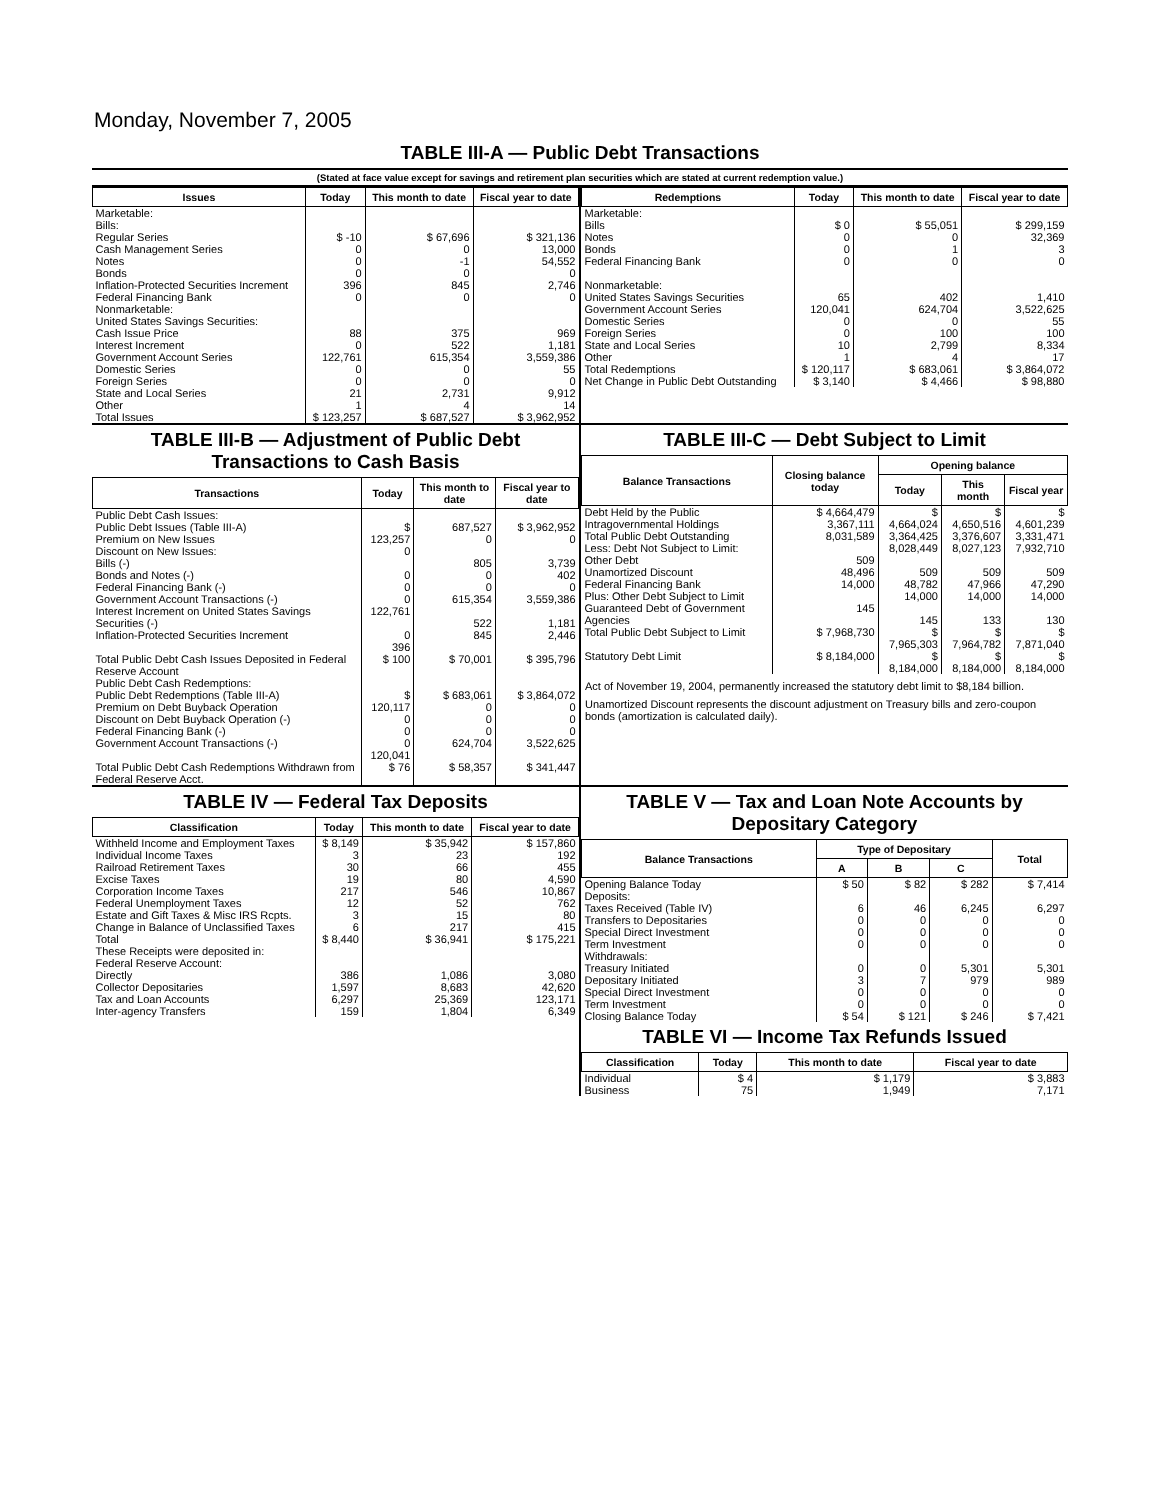Monday, November 7, 2005
TABLE III-A — Public Debt Transactions
(Stated at face value except for savings and retirement plan securities which are stated at current redemption value.)
| Issues | Today | This month to date | Fiscal year to date |
| --- | --- | --- | --- |
| Marketable: Bills: Regular Series Cash Management Series Notes Bonds Inflation-Protected Securities Increment Federal Financing Bank Nonmarketable: United States Savings Securities: Cash Issue Price Interest Increment Government Account Series Domestic Series Foreign Series State and Local Series Other | $ -10 0 0 0 396 0 88 0 122,761 0 0 21 1 | $ 67,696 0 -1 0 845 0 375 522 615,354 0 0 2,731 4 | $ 321,136 13,000 54,552 0 2,746 0 969 1,181 3,559,386 55 0 9,912 14 |
| Total Issues | $ 123,257 | $ 687,527 | $ 3,962,952 |
| Redemptions | Today | This month to date | Fiscal year to date |
| --- | --- | --- | --- |
| Marketable: Bills Notes Bonds Federal Financing Bank Nonmarketable: United States Savings Securities Government Account Series Domestic Series Foreign Series State and Local Series Other | $ 0 0 0 0 65 120,041 0 0 10 1 | $ 55,051 0 1 0 402 624,704 0 100 2,799 4 | $ 299,159 32,369 3 0 1,410 3,522,625 55 100 8,334 17 |
| Total Redemptions | $ 120,117 | $ 683,061 | $ 3,864,072 |
| Net Change in Public Debt Outstanding | $ 3,140 | $ 4,466 | $ 98,880 |
TABLE III-B — Adjustment of Public Debt Transactions to Cash Basis
| Transactions | Today | This month to date | Fiscal year to date |
| --- | --- | --- | --- |
| Public Debt Cash Issues: Public Debt Issues (Table III-A) Premium on New Issues Discount on New Issues: Bills (-) Bonds and Notes (-) Federal Financing Bank (-) Government Account Transactions (-) Interest Increment on United States Savings Securities (-) Inflation-Protected Securities Increment | $ 123,257 0 0 0 0 122,761 0 396 | 687,527 0 805 0 0 615,354 522 845 | $ 3,962,952 0 3,739 402 0 3,559,386 1,181 2,446 |
| Total Public Debt Cash Issues Deposited in Federal Reserve Account | $ 100 | $ 70,001 | $ 395,796 |
| Public Debt Cash Redemptions: Public Debt Redemptions (Table III-A) Premium on Debt Buyback Operation Discount on Debt Buyback Operation (-) Federal Financing Bank (-) Government Account Transactions (-) | $ 120,117 0 0 0 120,041 | $ 683,061 0 0 0 624,704 | $ 3,864,072 0 0 0 3,522,625 |
| Total Public Debt Cash Redemptions Withdrawn from Federal Reserve Acct. | $ 76 | $ 58,357 | $ 341,447 |
TABLE III-C — Debt Subject to Limit
| Balance Transactions | Closing balance today | Opening balance | | |
| --- | --- | --- | --- | --- |
| | | Today | This month | Fiscal year |
| Debt Held by the Public Intragovernmental Holdings Total Public Debt Outstanding Less: Debt Not Subject to Limit: Other Debt Unamortized Discount Federal Financing Bank Plus: Other Debt Subject to Limit Guaranteed Debt of Government Agencies | $ 4,664,479 3,367,111 8,031,589 509 48,496 14,000 145 | $ 4,664,024 3,364,425 8,028,449 509 48,782 14,000 145 | $ 4,650,516 3,376,607 8,027,123 509 47,966 14,000 133 | $ 4,601,239 3,331,471 7,932,710 509 47,290 14,000 130 |
| Total Public Debt Subject to Limit | $ 7,968,730 | $ 7,965,303 | $ 7,964,782 | $ 7,871,040 |
| Statutory Debt Limit | $ 8,184,000 | $ 8,184,000 | $ 8,184,000 | $ 8,184,000 |
Act of November 19, 2004, permanently increased the statutory debt limit to $8,184 billion.
Unamortized Discount represents the discount adjustment on Treasury bills and zero-coupon bonds (amortization is calculated daily).
TABLE IV — Federal Tax Deposits
| Classification | Today | This month to date | Fiscal year to date |
| --- | --- | --- | --- |
| Withheld Income and Employment Taxes Individual Income Taxes Railroad Retirement Taxes Excise Taxes Corporation Income Taxes Federal Unemployment Taxes Estate and Gift Taxes & Misc IRS Rcpts. Change in Balance of Unclassified Taxes | $ 8,149 3 30 19 217 12 3 6 | $ 35,942 23 66 80 546 52 15 217 | $ 157,860 192 455 4,590 10,867 762 80 415 |
| Total | $ 8,440 | $ 36,941 | $ 175,221 |
| These Receipts were deposited in: Federal Reserve Account: Directly Collector Depositaries Tax and Loan Accounts Inter-agency Transfers | 386 1,597 6,297 159 | 1,086 8,683 25,369 1,804 | 3,080 42,620 123,171 6,349 |
TABLE V — Tax and Loan Note Accounts by Depositary Category
| Balance Transactions | Type of Depositary | | | Total |
| --- | --- | --- | --- | --- |
| | A | B | C | |
| Opening Balance Today Deposits: Taxes Received (Table IV) Transfers to Depositaries Special Direct Investment Term Investment Withdrawals: Treasury Initiated Depositary Initiated Special Direct Investment Term Investment | $ 50 6 0 0 0 0 3 0 0 | $ 82 46 0 0 0 0 7 0 0 | $ 282 6,245 0 0 0 5,301 979 0 0 | $ 7,414 6,297 0 0 0 5,301 989 0 0 |
| Closing Balance Today | $ 54 | $ 121 | $ 246 | $ 7,421 |
TABLE VI — Income Tax Refunds Issued
| Classification | Today | This month to date | Fiscal year to date |
| --- | --- | --- | --- |
| Individual Business | $ 4 75 | $ 1,179 1,949 | $ 3,883 7,171 |